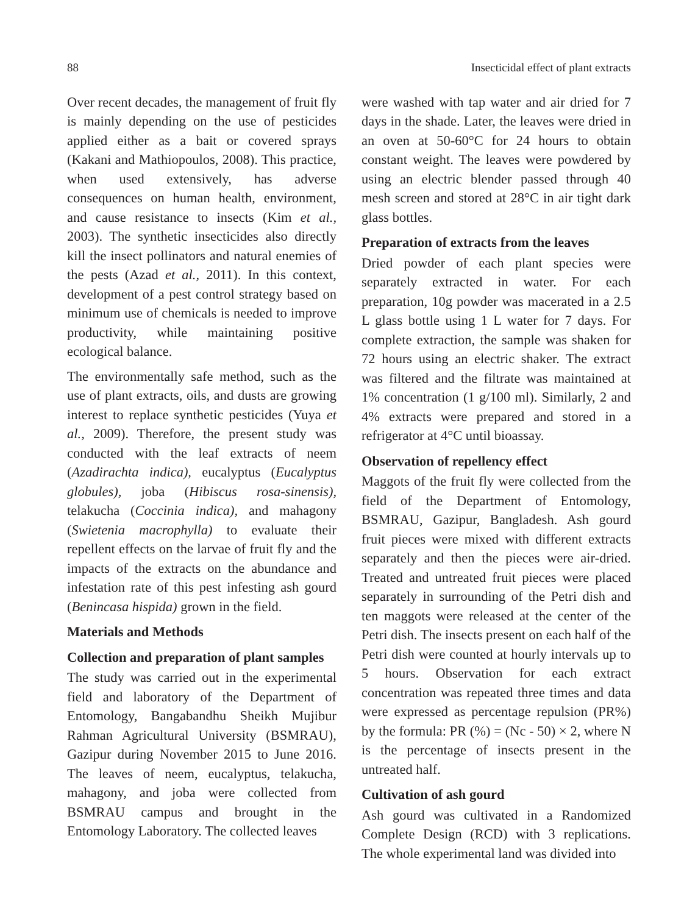88 Insecticidal effect of plant extracts
Over recent decades, the management of fruit fly is mainly depending on the use of pesticides applied either as a bait or covered sprays (Kakani and Mathiopoulos, 2008). This practice, when used extensively, has adverse consequences on human health, environment, and cause resistance to insects (Kim et al., 2003). The synthetic insecticides also directly kill the insect pollinators and natural enemies of the pests (Azad et al., 2011). In this context, development of a pest control strategy based on minimum use of chemicals is needed to improve productivity, while maintaining positive ecological balance.
The environmentally safe method, such as the use of plant extracts, oils, and dusts are growing interest to replace synthetic pesticides (Yuya et al., 2009). Therefore, the present study was conducted with the leaf extracts of neem (Azadirachta indica), eucalyptus (Eucalyptus globules), joba (Hibiscus rosa-sinensis), telakucha (Coccinia indica), and mahagony (Swietenia macrophylla) to evaluate their repellent effects on the larvae of fruit fly and the impacts of the extracts on the abundance and infestation rate of this pest infesting ash gourd (Benincasa hispida) grown in the field.
Materials and Methods
Collection and preparation of plant samples
The study was carried out in the experimental field and laboratory of the Department of Entomology, Bangabandhu Sheikh Mujibur Rahman Agricultural University (BSMRAU), Gazipur during November 2015 to June 2016. The leaves of neem, eucalyptus, telakucha, mahagony, and joba were collected from BSMRAU campus and brought in the Entomology Laboratory. The collected leaves
were washed with tap water and air dried for 7 days in the shade. Later, the leaves were dried in an oven at 50-60°C for 24 hours to obtain constant weight. The leaves were powdered by using an electric blender passed through 40 mesh screen and stored at 28°C in air tight dark glass bottles.
Preparation of extracts from the leaves
Dried powder of each plant species were separately extracted in water. For each preparation, 10g powder was macerated in a 2.5 L glass bottle using 1 L water for 7 days. For complete extraction, the sample was shaken for 72 hours using an electric shaker. The extract was filtered and the filtrate was maintained at 1% concentration (1 g/100 ml). Similarly, 2 and 4% extracts were prepared and stored in a refrigerator at 4°C until bioassay.
Observation of repellency effect
Maggots of the fruit fly were collected from the field of the Department of Entomology, BSMRAU, Gazipur, Bangladesh. Ash gourd fruit pieces were mixed with different extracts separately and then the pieces were air-dried. Treated and untreated fruit pieces were placed separately in surrounding of the Petri dish and ten maggots were released at the center of the Petri dish. The insects present on each half of the Petri dish were counted at hourly intervals up to 5 hours. Observation for each extract concentration was repeated three times and data were expressed as percentage repulsion (PR%) by the formula: PR (%) = (Nc - 50) × 2, where N is the percentage of insects present in the untreated half.
Cultivation of ash gourd
Ash gourd was cultivated in a Randomized Complete Design (RCD) with 3 replications. The whole experimental land was divided into